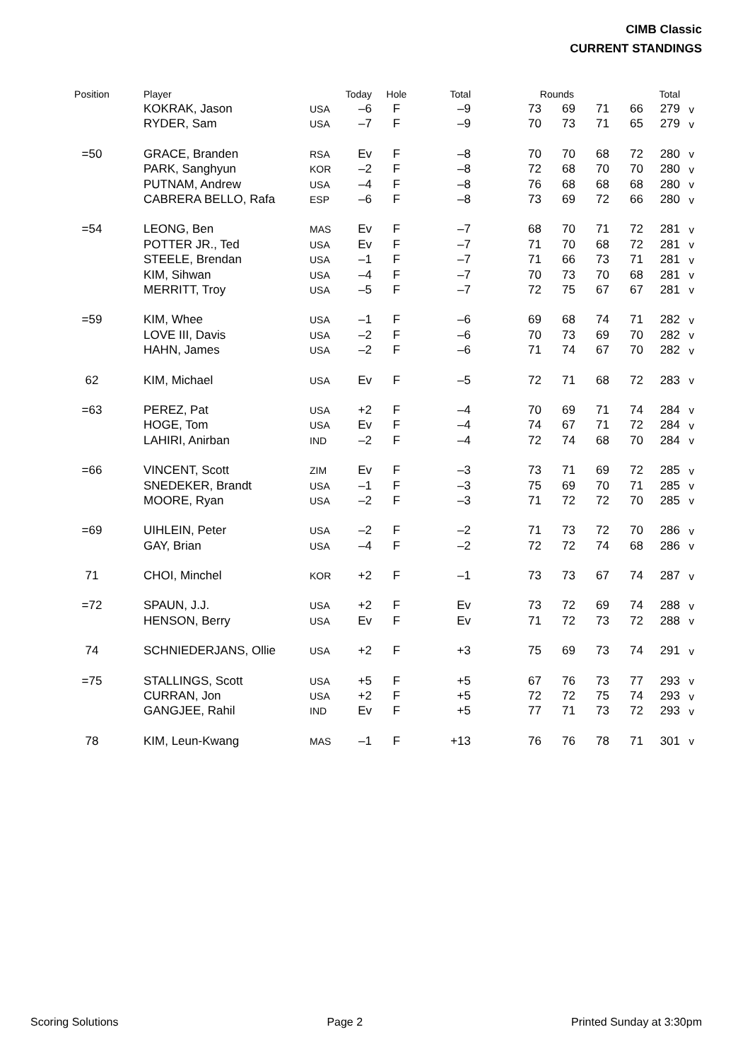CIMB Classic
CURRENT STANDINGS
| Position | Player | | Today | Hole | Total | Rounds | | | | Total | |
| --- | --- | --- | --- | --- | --- | --- | --- | --- | --- | --- | --- |
| | KOKRAK, Jason | USA | –6 | F | –9 | 73 | 69 | 71 | 66 | 279 | v |
| | RYDER, Sam | USA | –7 | F | –9 | 70 | 73 | 71 | 65 | 279 | v |
| =50 | GRACE, Branden | RSA | Ev | F | –8 | 70 | 70 | 68 | 72 | 280 | v |
| | PARK, Sanghyun | KOR | –2 | F | –8 | 72 | 68 | 70 | 70 | 280 | v |
| | PUTNAM, Andrew | USA | –4 | F | –8 | 76 | 68 | 68 | 68 | 280 | v |
| | CABRERA BELLO, Rafa | ESP | –6 | F | –8 | 73 | 69 | 72 | 66 | 280 | v |
| =54 | LEONG, Ben | MAS | Ev | F | –7 | 68 | 70 | 71 | 72 | 281 | v |
| | POTTER JR., Ted | USA | Ev | F | –7 | 71 | 70 | 68 | 72 | 281 | v |
| | STEELE, Brendan | USA | –1 | F | –7 | 71 | 66 | 73 | 71 | 281 | v |
| | KIM, Sihwan | USA | –4 | F | –7 | 70 | 73 | 70 | 68 | 281 | v |
| | MERRITT, Troy | USA | –5 | F | –7 | 72 | 75 | 67 | 67 | 281 | v |
| =59 | KIM, Whee | USA | –1 | F | –6 | 69 | 68 | 74 | 71 | 282 | v |
| | LOVE III, Davis | USA | –2 | F | –6 | 70 | 73 | 69 | 70 | 282 | v |
| | HAHN, James | USA | –2 | F | –6 | 71 | 74 | 67 | 70 | 282 | v |
| 62 | KIM, Michael | USA | Ev | F | –5 | 72 | 71 | 68 | 72 | 283 | v |
| =63 | PEREZ, Pat | USA | +2 | F | –4 | 70 | 69 | 71 | 74 | 284 | v |
| | HOGE, Tom | USA | Ev | F | –4 | 74 | 67 | 71 | 72 | 284 | v |
| | LAHIRI, Anirban | IND | –2 | F | –4 | 72 | 74 | 68 | 70 | 284 | v |
| =66 | VINCENT, Scott | ZIM | Ev | F | –3 | 73 | 71 | 69 | 72 | 285 | v |
| | SNEDEKER, Brandt | USA | –1 | F | –3 | 75 | 69 | 70 | 71 | 285 | v |
| | MOORE, Ryan | USA | –2 | F | –3 | 71 | 72 | 72 | 70 | 285 | v |
| =69 | UIHLEIN, Peter | USA | –2 | F | –2 | 71 | 73 | 72 | 70 | 286 | v |
| | GAY, Brian | USA | –4 | F | –2 | 72 | 72 | 74 | 68 | 286 | v |
| 71 | CHOI, Minchel | KOR | +2 | F | –1 | 73 | 73 | 67 | 74 | 287 | v |
| =72 | SPAUN, J.J. | USA | +2 | F | Ev | 73 | 72 | 69 | 74 | 288 | v |
| | HENSON, Berry | USA | Ev | F | Ev | 71 | 72 | 73 | 72 | 288 | v |
| 74 | SCHNIEDERJANS, Ollie | USA | +2 | F | +3 | 75 | 69 | 73 | 74 | 291 | v |
| =75 | STALLINGS, Scott | USA | +5 | F | +5 | 67 | 76 | 73 | 77 | 293 | v |
| | CURRAN, Jon | USA | +2 | F | +5 | 72 | 72 | 75 | 74 | 293 | v |
| | GANGJEE, Rahil | IND | Ev | F | +5 | 77 | 71 | 73 | 72 | 293 | v |
| 78 | KIM, Leun-Kwang | MAS | –1 | F | +13 | 76 | 76 | 78 | 71 | 301 | v |
Scoring Solutions Page 2 Printed Sunday at 3:30pm